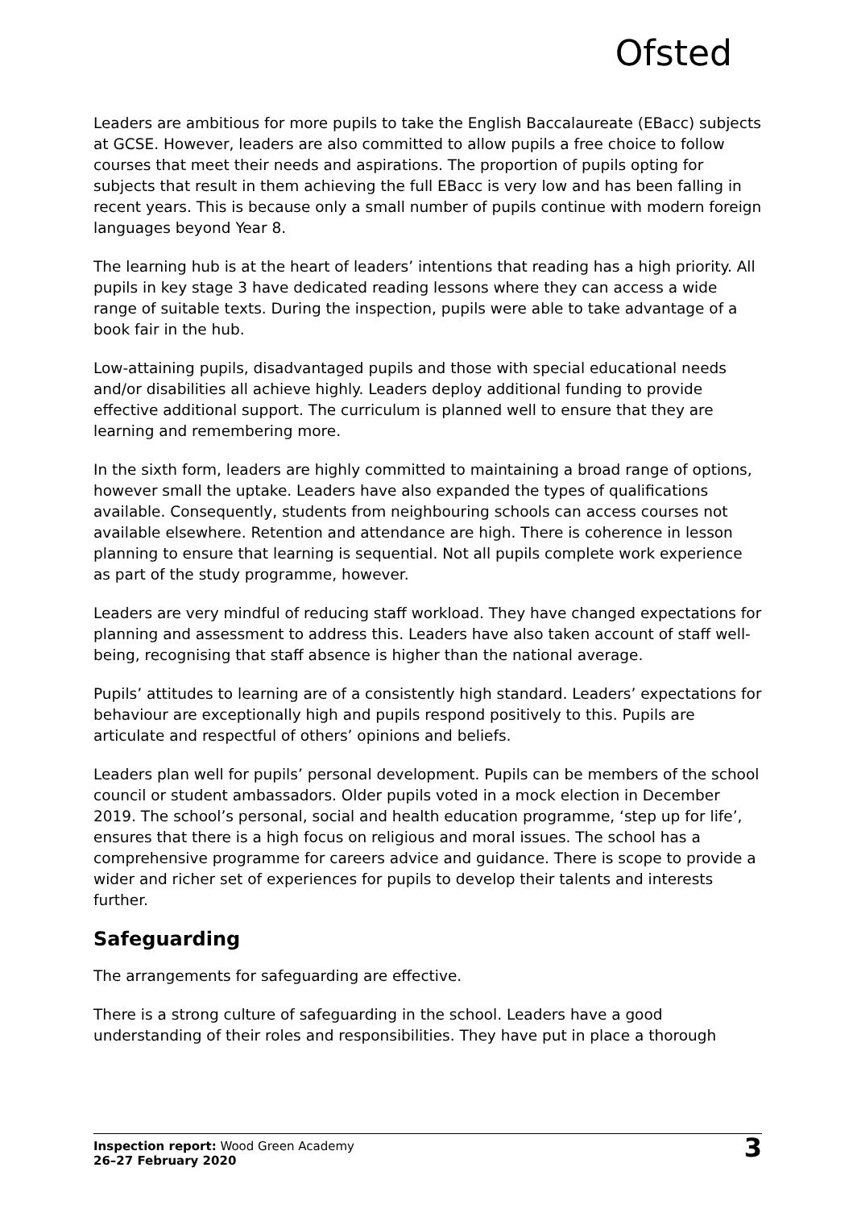Ofsted
Leaders are ambitious for more pupils to take the English Baccalaureate (EBacc) subjects at GCSE. However, leaders are also committed to allow pupils a free choice to follow courses that meet their needs and aspirations. The proportion of pupils opting for subjects that result in them achieving the full EBacc is very low and has been falling in recent years. This is because only a small number of pupils continue with modern foreign languages beyond Year 8.
The learning hub is at the heart of leaders’ intentions that reading has a high priority. All pupils in key stage 3 have dedicated reading lessons where they can access a wide range of suitable texts. During the inspection, pupils were able to take advantage of a book fair in the hub.
Low-attaining pupils, disadvantaged pupils and those with special educational needs and/or disabilities all achieve highly. Leaders deploy additional funding to provide effective additional support. The curriculum is planned well to ensure that they are learning and remembering more.
In the sixth form, leaders are highly committed to maintaining a broad range of options, however small the uptake. Leaders have also expanded the types of qualifications available. Consequently, students from neighbouring schools can access courses not available elsewhere. Retention and attendance are high. There is coherence in lesson planning to ensure that learning is sequential. Not all pupils complete work experience as part of the study programme, however.
Leaders are very mindful of reducing staff workload. They have changed expectations for planning and assessment to address this. Leaders have also taken account of staff well-being, recognising that staff absence is higher than the national average.
Pupils’ attitudes to learning are of a consistently high standard. Leaders’ expectations for behaviour are exceptionally high and pupils respond positively to this. Pupils are articulate and respectful of others’ opinions and beliefs.
Leaders plan well for pupils’ personal development. Pupils can be members of the school council or student ambassadors. Older pupils voted in a mock election in December 2019. The school’s personal, social and health education programme, ‘step up for life’, ensures that there is a high focus on religious and moral issues. The school has a comprehensive programme for careers advice and guidance. There is scope to provide a wider and richer set of experiences for pupils to develop their talents and interests further.
Safeguarding
The arrangements for safeguarding are effective.
There is a strong culture of safeguarding in the school. Leaders have a good understanding of their roles and responsibilities. They have put in place a thorough
Inspection report: Wood Green Academy
26–27 February 2020
3